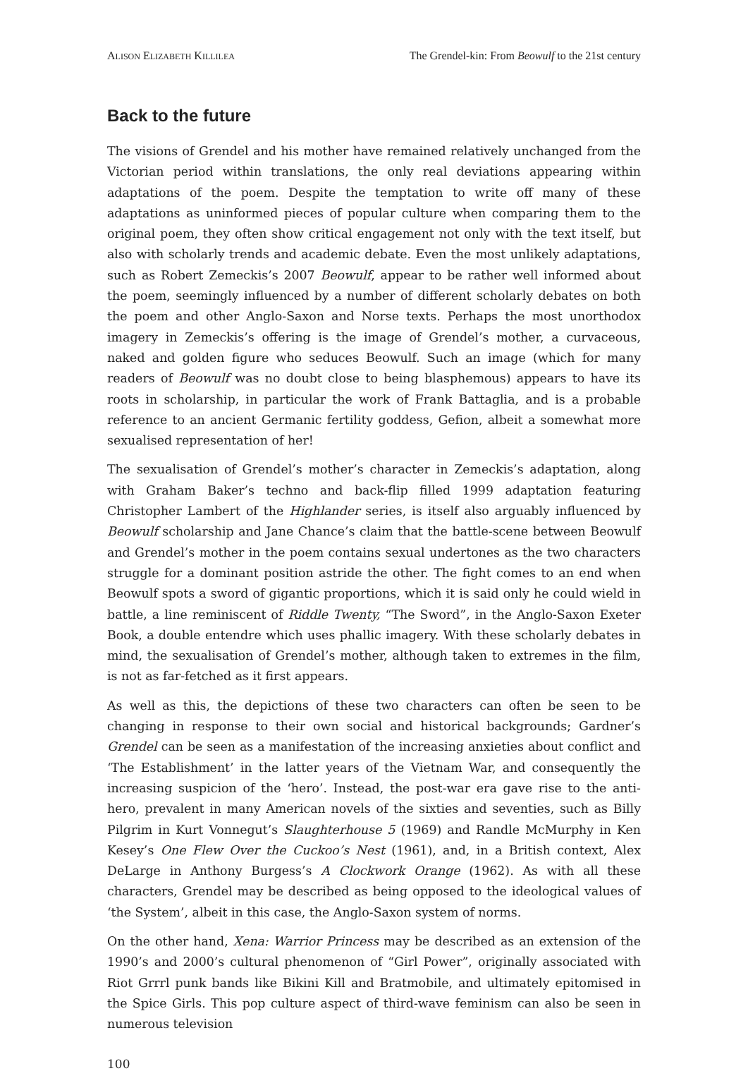ALISON ELIZABETH KILLILEA The Grendel-kin: From Beowulf to the 21st century
Back to the future
The visions of Grendel and his mother have remained relatively unchanged from the Victorian period within translations, the only real deviations appearing within adaptations of the poem. Despite the temptation to write off many of these adaptations as uninformed pieces of popular culture when comparing them to the original poem, they often show critical engagement not only with the text itself, but also with scholarly trends and academic debate. Even the most unlikely adaptations, such as Robert Zemeckis’s 2007 Beowulf, appear to be rather well informed about the poem, seemingly influenced by a number of different scholarly debates on both the poem and other Anglo-Saxon and Norse texts. Perhaps the most unorthodox imagery in Zemeckis’s offering is the image of Grendel’s mother, a curvaceous, naked and golden figure who seduces Beowulf. Such an image (which for many readers of Beowulf was no doubt close to being blasphemous) appears to have its roots in scholarship, in particular the work of Frank Battaglia, and is a probable reference to an ancient Germanic fertility goddess, Gefion, albeit a somewhat more sexualised representation of her!
The sexualisation of Grendel’s mother’s character in Zemeckis’s adaptation, along with Graham Baker’s techno and back-flip filled 1999 adaptation featuring Christopher Lambert of the Highlander series, is itself also arguably influenced by Beowulf scholarship and Jane Chance’s claim that the battle-scene between Beowulf and Grendel’s mother in the poem contains sexual undertones as the two characters struggle for a dominant position astride the other. The fight comes to an end when Beowulf spots a sword of gigantic proportions, which it is said only he could wield in battle, a line reminiscent of Riddle Twenty, “The Sword”, in the Anglo-Saxon Exeter Book, a double entendre which uses phallic imagery. With these scholarly debates in mind, the sexualisation of Grendel’s mother, although taken to extremes in the film, is not as far-fetched as it first appears.
As well as this, the depictions of these two characters can often be seen to be changing in response to their own social and historical backgrounds; Gardner’s Grendel can be seen as a manifestation of the increasing anxieties about conflict and ‘The Establishment’ in the latter years of the Vietnam War, and consequently the increasing suspicion of the ‘hero’. Instead, the post-war era gave rise to the anti-hero, prevalent in many American novels of the sixties and seventies, such as Billy Pilgrim in Kurt Vonnegut’s Slaughterhouse 5 (1969) and Randle McMurphy in Ken Kesey’s One Flew Over the Cuckoo’s Nest (1961), and, in a British context, Alex DeLarge in Anthony Burgess’s A Clockwork Orange (1962). As with all these characters, Grendel may be described as being opposed to the ideological values of ‘the System’, albeit in this case, the Anglo-Saxon system of norms.
On the other hand, Xena: Warrior Princess may be described as an extension of the 1990’s and 2000’s cultural phenomenon of “Girl Power”, originally associated with Riot Grrrl punk bands like Bikini Kill and Bratmobile, and ultimately epitomised in the Spice Girls. This pop culture aspect of third-wave feminism can also be seen in numerous television
100